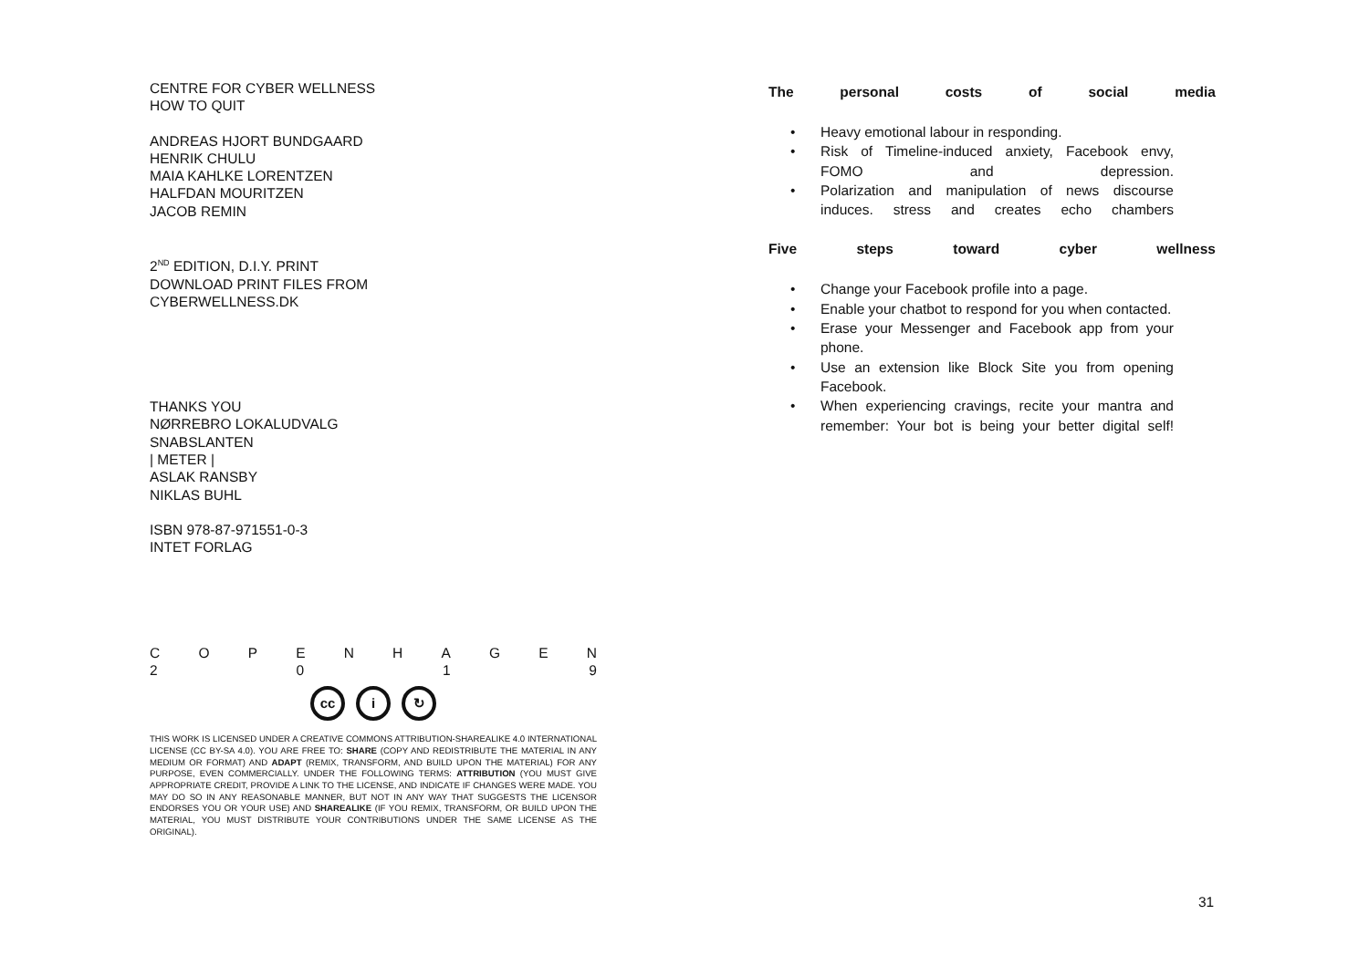CENTRE FOR CYBER WELLNESS
HOW TO QUIT
ANDREAS HJORT BUNDGAARD
HENRIK CHULU
MAIA KAHLKE LORENTZEN
HALFDAN MOURITZEN
JACOB REMIN
2<sup>ND</sup> EDITION, D.I.Y. PRINT
DOWNLOAD PRINT FILES FROM
CYBERWELLNESS.DK
THANKS YOU
NØRREBRO LOKALUDVALG
SNABSLANTEN
| METER |
ASLAK RANSBY
NIKLAS BUHL
ISBN 978-87-971551-0-3
INTET FORLAG
C O P E N H A G E N
2 0 1 9
cc i ↻
THIS WORK IS LICENSED UNDER A CREATIVE COMMONS ATTRIBUTION-SHAREALIKE 4.0 INTERNATIONAL LICENSE (CC BY-SA 4.0). YOU ARE FREE TO: SHARE (COPY AND REDISTRIBUTE THE MATERIAL IN ANY MEDIUM OR FORMAT) AND ADAPT (REMIX, TRANSFORM, AND BUILD UPON THE MATERIAL) FOR ANY PURPOSE, EVEN COMMERCIALLY. UNDER THE FOLLOWING TERMS: ATTRIBUTION (YOU MUST GIVE APPROPRIATE CREDIT, PROVIDE A LINK TO THE LICENSE, AND INDICATE IF CHANGES WERE MADE. YOU MAY DO SO IN ANY REASONABLE MANNER, BUT NOT IN ANY WAY THAT SUGGESTS THE LICENSOR ENDORSES YOU OR YOUR USE) AND SHAREALIKE (IF YOU REMIX, TRANSFORM, OR BUILD UPON THE MATERIAL, YOU MUST DISTRIBUTE YOUR CONTRIBUTIONS UNDER THE SAME LICENSE AS THE ORIGINAL).
The personal costs of social media
• Heavy emotional labour in responding.
• Risk of Timeline-induced anxiety, Facebook envy, FOMO and depression.
• Polarization and manipulation of news discourse induces. stress and creates echo chambers
Five steps toward cyber wellness
• Change your Facebook profile into a page.
• Enable your chatbot to respond for you when contacted.
• Erase your Messenger and Facebook app from your phone.
• Use an extension like Block Site you from opening Facebook.
• When experiencing cravings, recite your mantra and remember: Your bot is being your better digital self!
31